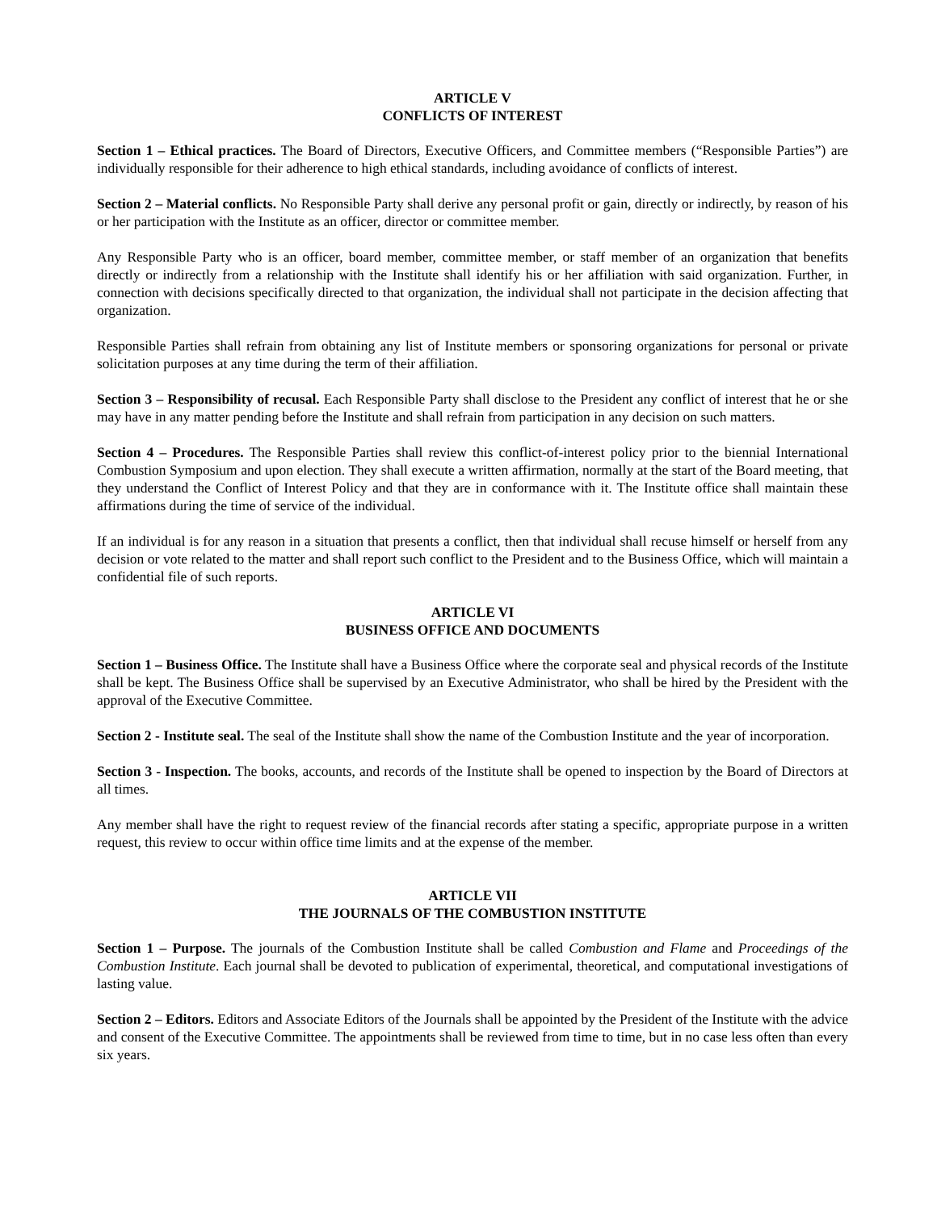ARTICLE V
CONFLICTS OF INTEREST
Section 1 – Ethical practices. The Board of Directors, Executive Officers, and Committee members (“Responsible Parties”) are individually responsible for their adherence to high ethical standards, including avoidance of conflicts of interest.
Section 2 – Material conflicts. No Responsible Party shall derive any personal profit or gain, directly or indirectly, by reason of his or her participation with the Institute as an officer, director or committee member.
Any Responsible Party who is an officer, board member, committee member, or staff member of an organization that benefits directly or indirectly from a relationship with the Institute shall identify his or her affiliation with said organization. Further, in connection with decisions specifically directed to that organization, the individual shall not participate in the decision affecting that organization.
Responsible Parties shall refrain from obtaining any list of Institute members or sponsoring organizations for personal or private solicitation purposes at any time during the term of their affiliation.
Section 3 – Responsibility of recusal. Each Responsible Party shall disclose to the President any conflict of interest that he or she may have in any matter pending before the Institute and shall refrain from participation in any decision on such matters.
Section 4 – Procedures. The Responsible Parties shall review this conflict-of-interest policy prior to the biennial International Combustion Symposium and upon election. They shall execute a written affirmation, normally at the start of the Board meeting, that they understand the Conflict of Interest Policy and that they are in conformance with it. The Institute office shall maintain these affirmations during the time of service of the individual.
If an individual is for any reason in a situation that presents a conflict, then that individual shall recuse himself or herself from any decision or vote related to the matter and shall report such conflict to the President and to the Business Office, which will maintain a confidential file of such reports.
ARTICLE VI
BUSINESS OFFICE AND DOCUMENTS
Section 1 – Business Office. The Institute shall have a Business Office where the corporate seal and physical records of the Institute shall be kept. The Business Office shall be supervised by an Executive Administrator, who shall be hired by the President with the approval of the Executive Committee.
Section 2 - Institute seal. The seal of the Institute shall show the name of the Combustion Institute and the year of incorporation.
Section 3 - Inspection. The books, accounts, and records of the Institute shall be opened to inspection by the Board of Directors at all times.
Any member shall have the right to request review of the financial records after stating a specific, appropriate purpose in a written request, this review to occur within office time limits and at the expense of the member.
ARTICLE VII
THE JOURNALS OF THE COMBUSTION INSTITUTE
Section 1 – Purpose. The journals of the Combustion Institute shall be called Combustion and Flame and Proceedings of the Combustion Institute. Each journal shall be devoted to publication of experimental, theoretical, and computational investigations of lasting value.
Section 2 – Editors. Editors and Associate Editors of the Journals shall be appointed by the President of the Institute with the advice and consent of the Executive Committee. The appointments shall be reviewed from time to time, but in no case less often than every six years.